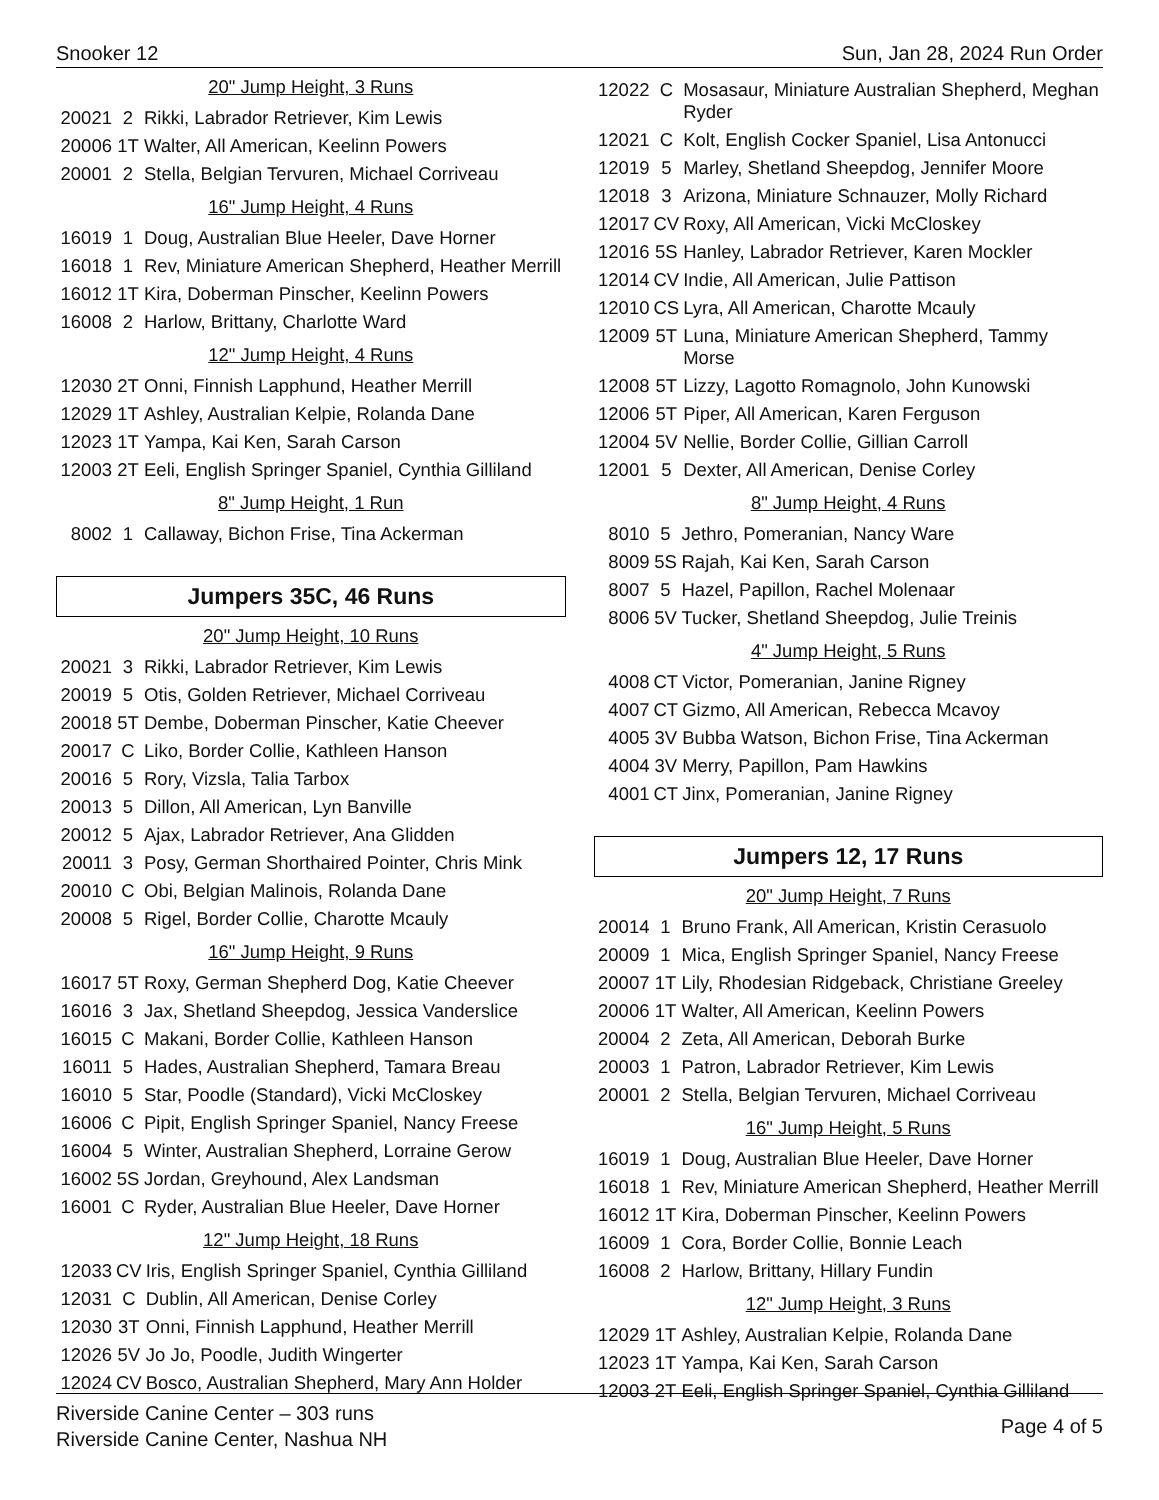Snooker 12 Sun, Jan 28, 2024 Run Order
20" Jump Height, 3 Runs
| 20021 | 2 | Rikki, Labrador Retriever, Kim Lewis |
| 20006 | 1T | Walter, All American, Keelinn Powers |
| 20001 | 2 | Stella, Belgian Tervuren, Michael Corriveau |
16" Jump Height, 4 Runs
| 16019 | 1 | Doug, Australian Blue Heeler, Dave Horner |
| 16018 | 1 | Rev, Miniature American Shepherd, Heather Merrill |
| 16012 | 1T | Kira, Doberman Pinscher, Keelinn Powers |
| 16008 | 2 | Harlow, Brittany, Charlotte Ward |
12" Jump Height, 4 Runs
| 12030 | 2T | Onni, Finnish Lapphund, Heather Merrill |
| 12029 | 1T | Ashley, Australian Kelpie, Rolanda Dane |
| 12023 | 1T | Yampa, Kai Ken, Sarah Carson |
| 12003 | 2T | Eeli, English Springer Spaniel, Cynthia Gilliland |
8" Jump Height, 1 Run
| 8002 | 1 | Callaway, Bichon Frise, Tina Ackerman |
Jumpers 35C, 46 Runs
20" Jump Height, 10 Runs
| 20021 | 3 | Rikki, Labrador Retriever, Kim Lewis |
| 20019 | 5 | Otis, Golden Retriever, Michael Corriveau |
| 20018 | 5T | Dembe, Doberman Pinscher, Katie Cheever |
| 20017 | C | Liko, Border Collie, Kathleen Hanson |
| 20016 | 5 | Rory, Vizsla, Talia Tarbox |
| 20013 | 5 | Dillon, All American, Lyn Banville |
| 20012 | 5 | Ajax, Labrador Retriever, Ana Glidden |
| 20011 | 3 | Posy, German Shorthaired Pointer, Chris Mink |
| 20010 | C | Obi, Belgian Malinois, Rolanda Dane |
| 20008 | 5 | Rigel, Border Collie, Charotte Mcauly |
16" Jump Height, 9 Runs
| 16017 | 5T | Roxy, German Shepherd Dog, Katie Cheever |
| 16016 | 3 | Jax, Shetland Sheepdog, Jessica Vanderslice |
| 16015 | C | Makani, Border Collie, Kathleen Hanson |
| 16011 | 5 | Hades, Australian Shepherd, Tamara Breau |
| 16010 | 5 | Star, Poodle (Standard), Vicki McCloskey |
| 16006 | C | Pipit, English Springer Spaniel, Nancy Freese |
| 16004 | 5 | Winter, Australian Shepherd, Lorraine Gerow |
| 16002 | 5S | Jordan, Greyhound, Alex Landsman |
| 16001 | C | Ryder, Australian Blue Heeler, Dave Horner |
12" Jump Height, 18 Runs
| 12033 | CV | Iris, English Springer Spaniel, Cynthia Gilliland |
| 12031 | C | Dublin, All American, Denise Corley |
| 12030 | 3T | Onni, Finnish Lapphund, Heather Merrill |
| 12026 | 5V | Jo Jo, Poodle, Judith Wingerter |
| 12024 | CV | Bosco, Australian Shepherd, Mary Ann Holder |
| 12022 | C | Mosasaur, Miniature Australian Shepherd, Meghan Ryder |
| 12021 | C | Kolt, English Cocker Spaniel, Lisa Antonucci |
| 12019 | 5 | Marley, Shetland Sheepdog, Jennifer Moore |
| 12018 | 3 | Arizona, Miniature Schnauzer, Molly Richard |
| 12017 | CV | Roxy, All American, Vicki McCloskey |
| 12016 | 5S | Hanley, Labrador Retriever, Karen Mockler |
| 12014 | CV | Indie, All American, Julie Pattison |
| 12010 | CS | Lyra, All American, Charotte Mcauly |
| 12009 | 5T | Luna, Miniature American Shepherd, Tammy Morse |
| 12008 | 5T | Lizzy, Lagotto Romagnolo, John Kunowski |
| 12006 | 5T | Piper, All American, Karen Ferguson |
| 12004 | 5V | Nellie, Border Collie, Gillian Carroll |
| 12001 | 5 | Dexter, All American, Denise Corley |
8" Jump Height, 4 Runs
| 8010 | 5 | Jethro, Pomeranian, Nancy Ware |
| 8009 | 5S | Rajah, Kai Ken, Sarah Carson |
| 8007 | 5 | Hazel, Papillon, Rachel Molenaar |
| 8006 | 5V | Tucker, Shetland Sheepdog, Julie Treinis |
4" Jump Height, 5 Runs
| 4008 | CT | Victor, Pomeranian, Janine Rigney |
| 4007 | CT | Gizmo, All American, Rebecca Mcavoy |
| 4005 | 3V | Bubba Watson, Bichon Frise, Tina Ackerman |
| 4004 | 3V | Merry, Papillon, Pam Hawkins |
| 4001 | CT | Jinx, Pomeranian, Janine Rigney |
Jumpers 12, 17 Runs
20" Jump Height, 7 Runs
| 20014 | 1 | Bruno Frank, All American, Kristin Cerasuolo |
| 20009 | 1 | Mica, English Springer Spaniel, Nancy Freese |
| 20007 | 1T | Lily, Rhodesian Ridgeback, Christiane Greeley |
| 20006 | 1T | Walter, All American, Keelinn Powers |
| 20004 | 2 | Zeta, All American, Deborah Burke |
| 20003 | 1 | Patron, Labrador Retriever, Kim Lewis |
| 20001 | 2 | Stella, Belgian Tervuren, Michael Corriveau |
16" Jump Height, 5 Runs
| 16019 | 1 | Doug, Australian Blue Heeler, Dave Horner |
| 16018 | 1 | Rev, Miniature American Shepherd, Heather Merrill |
| 16012 | 1T | Kira, Doberman Pinscher, Keelinn Powers |
| 16009 | 1 | Cora, Border Collie, Bonnie Leach |
| 16008 | 2 | Harlow, Brittany, Hillary Fundin |
12" Jump Height, 3 Runs
| 12029 | 1T | Ashley, Australian Kelpie, Rolanda Dane |
| 12023 | 1T | Yampa, Kai Ken, Sarah Carson |
| 12003 | 2T | Eeli, English Springer Spaniel, Cynthia Gilliland |
Riverside Canine Center – 303 runs
Riverside Canine Center, Nashua NH
Page 4 of 5